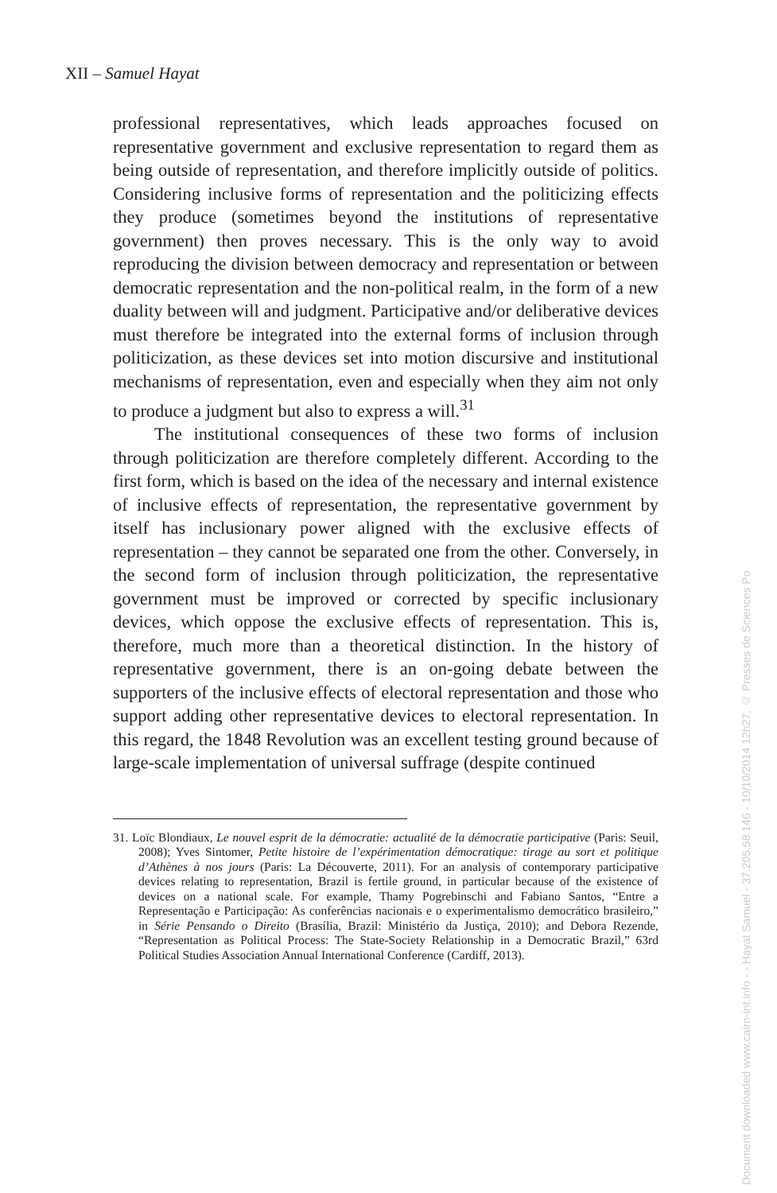XII – Samuel Hayat
professional representatives, which leads approaches focused on representative government and exclusive representation to regard them as being outside of representation, and therefore implicitly outside of politics. Considering inclusive forms of representation and the politicizing effects they produce (sometimes beyond the institutions of representative government) then proves necessary. This is the only way to avoid reproducing the division between democracy and representation or between democratic representation and the non-political realm, in the form of a new duality between will and judgment. Participative and/or deliberative devices must therefore be integrated into the external forms of inclusion through politicization, as these devices set into motion discursive and institutional mechanisms of representation, even and especially when they aim not only to produce a judgment but also to express a will.<sup>31</sup>
The institutional consequences of these two forms of inclusion through politicization are therefore completely different. According to the first form, which is based on the idea of the necessary and internal existence of inclusive effects of representation, the representative government by itself has inclusionary power aligned with the exclusive effects of representation – they cannot be separated one from the other. Conversely, in the second form of inclusion through politicization, the representative government must be improved or corrected by specific inclusionary devices, which oppose the exclusive effects of representation. This is, therefore, much more than a theoretical distinction. In the history of representative government, there is an on-going debate between the supporters of the inclusive effects of electoral representation and those who support adding other representative devices to electoral representation. In this regard, the 1848 Revolution was an excellent testing ground because of large-scale implementation of universal suffrage (despite continued
31. Loïc Blondiaux, Le nouvel esprit de la démocratie: actualité de la démocratie participative (Paris: Seuil, 2008); Yves Sintomer, Petite histoire de l’expérimentation démocratique: tirage au sort et politique d’Athènes à nos jours (Paris: La Découverte, 2011). For an analysis of contemporary participative devices relating to representation, Brazil is fertile ground, in particular because of the existence of devices on a national scale. For example, Thamy Pogrebinschi and Fabiano Santos, “Entre a Representação e Participação: As conferências nacionais e o experimentalismo democrático brasileiro,” in Série Pensando o Direito (Brasília, Brazil: Ministério da Justiça, 2010); and Debora Rezende, “Representation as Political Process: The State-Society Relationship in a Democratic Brazil,” 63rd Political Studies Association Annual International Conference (Cardiff, 2013).
Document downloaded www.cairn-int.info - - Hayat Samuel - 37.205.58.146 - 10/10/2014 12h27. © Presses de Sciences Po